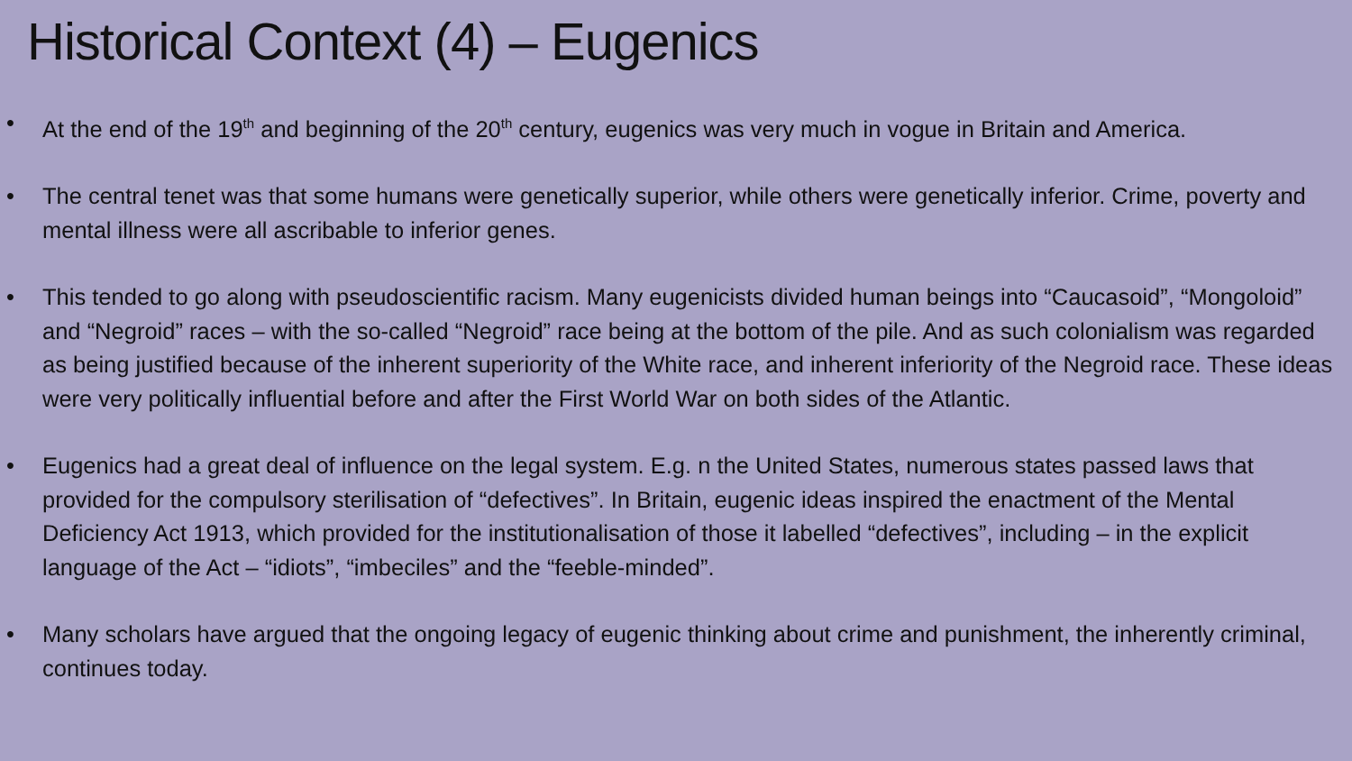Historical Context (4) – Eugenics
• At the end of the 19<sup>th</sup> and beginning of the 20<sup>th</sup> century, eugenics was very much in vogue in Britain and America.
• The central tenet was that some humans were genetically superior, while others were genetically inferior. Crime, poverty and mental illness were all ascribable to inferior genes.
• This tended to go along with pseudoscientific racism. Many eugenicists divided human beings into “Caucasoid”, “Mongoloid” and “Negroid” races – with the so-called “Negroid” race being at the bottom of the pile. And as such colonialism was regarded as being justified because of the inherent superiority of the White race, and inherent inferiority of the Negroid race. These ideas were very politically influential before and after the First World War on both sides of the Atlantic.
• Eugenics had a great deal of influence on the legal system. E.g. n the United States, numerous states passed laws that provided for the compulsory sterilisation of “defectives”. In Britain, eugenic ideas inspired the enactment of the Mental Deficiency Act 1913, which provided for the institutionalisation of those it labelled “defectives”, including – in the explicit language of the Act – “idiots”, “imbeciles” and the “feeble-minded”.
• Many scholars have argued that the ongoing legacy of eugenic thinking about crime and punishment, the inherently criminal, continues today.